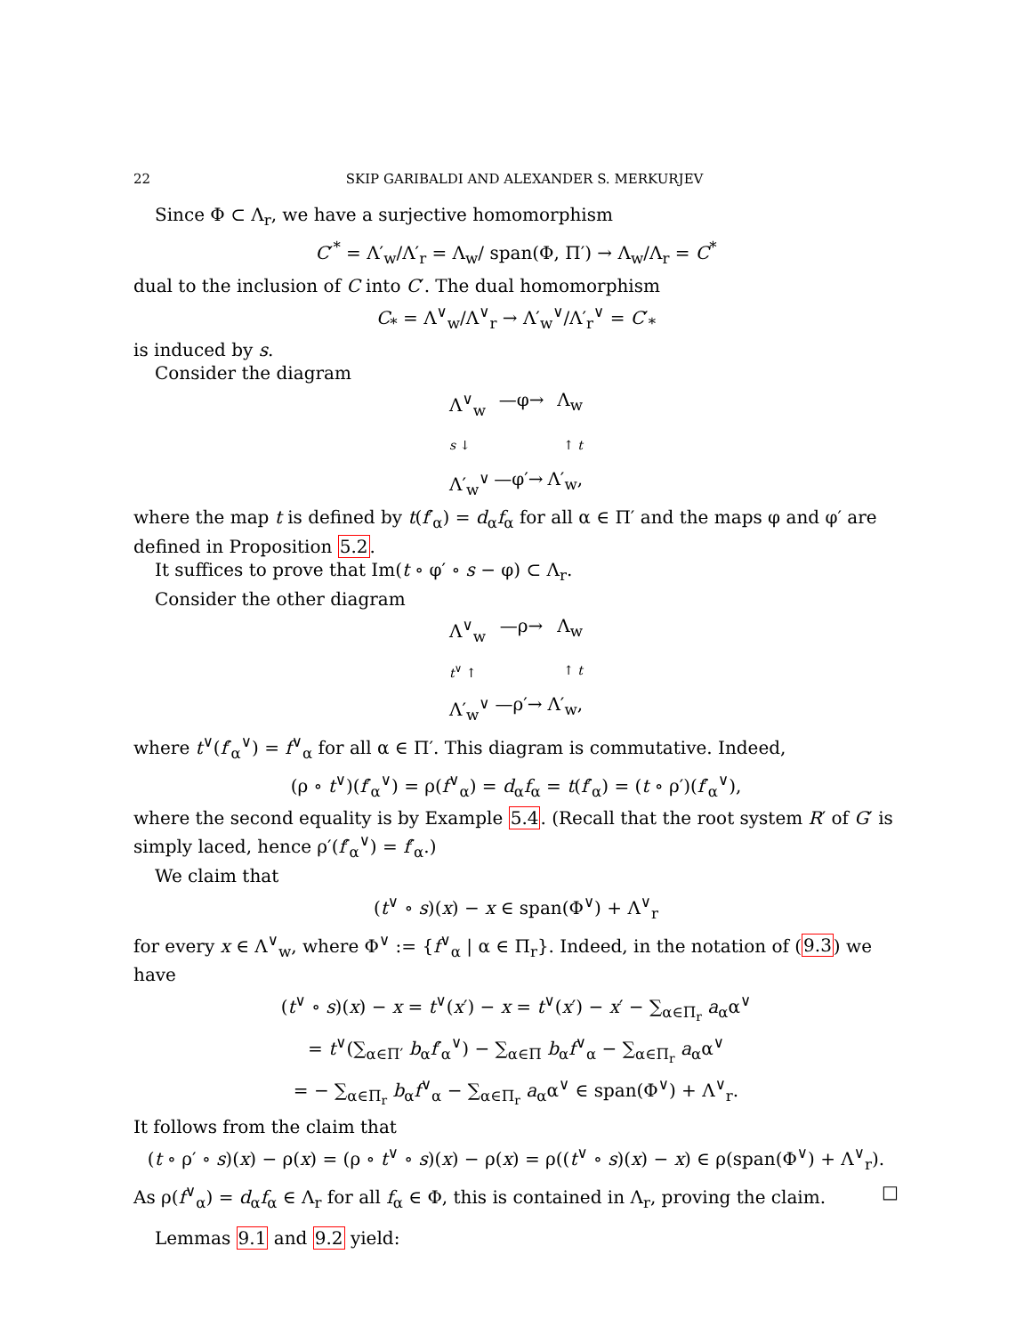22 SKIP GARIBALDI AND ALEXANDER S. MERKURJEV
Since Φ ⊂ Λ<sub>r</sub>, we have a surjective homomorphism
C′<sup>*</sup> = Λ′<sub>w</sub>/Λ′<sub>r</sub> = Λ<sub>w</sub>/ span(Φ, Π′) → Λ<sub>w</sub>/Λ<sub>r</sub> = C<sup>*</sup>
dual to the inclusion of C into C′. The dual homomorphism
C<sub>*</sub> = Λ<sup>∨</sup><sub>w</sub>/Λ<sup>∨</sup><sub>r</sub> → Λ′<sub>w</sub><sup>∨</sup>/Λ′<sub>r</sub><sup>∨</sup> = C′<sub>*</sub>
is induced by s.
Consider the diagram
Λ<sup>∨</sup><sub>w</sub> —φ→ Λ<sub>w</sub>
s ↓ ↑ t
Λ′<sub>w</sub><sup>∨</sup> —φ′→ Λ′<sub>w</sub>,
where the map t is defined by t(f′<sub>α</sub>) = d<sub>α</sub>f<sub>α</sub> for all α ∈ Π′ and the maps φ and φ′ are defined in Proposition 5.2.
It suffices to prove that Im(t ∘ φ′ ∘ s − φ) ⊂ Λ<sub>r</sub>.
Consider the other diagram
Λ<sup>∨</sup><sub>w</sub> —ρ→ Λ<sub>w</sub>
t<sup>∨</sup> ↑ ↑ t
Λ′<sub>w</sub><sup>∨</sup> —ρ′→ Λ′<sub>w</sub>,
where t<sup>∨</sup>(f′<sub>α</sub><sup>∨</sup>) = f<sup>∨</sup><sub>α</sub> for all α ∈ Π′. This diagram is commutative. Indeed,
(ρ ∘ t<sup>∨</sup>)(f′<sub>α</sub><sup>∨</sup>) = ρ(f<sup>∨</sup><sub>α</sub>) = d<sub>α</sub>f<sub>α</sub> = t(f′<sub>α</sub>) = (t ∘ ρ′)(f′<sub>α</sub><sup>∨</sup>),
where the second equality is by Example 5.4. (Recall that the root system R′ of G′ is simply laced, hence ρ′(f′<sub>α</sub><sup>∨</sup>) = f′<sub>α</sub>.)
We claim that
(t<sup>∨</sup> ∘ s)(x) − x ∈ span(Φ<sup>∨</sup>) + Λ<sup>∨</sup><sub>r</sub>
for every x ∈ Λ<sup>∨</sup><sub>w</sub>, where Φ<sup>∨</sup> := {f<sup>∨</sup><sub>α</sub> | α ∈ Π<sub>r</sub>}. Indeed, in the notation of (9.3) we have
(t<sup>∨</sup> ∘ s)(x) − x = t<sup>∨</sup>(x′) − x = t<sup>∨</sup>(x′) − x′ − ∑<sub>α∈Π<sub>r</sub></sub> a<sub>α</sub>α<sup>∨</sup>
= t<sup>∨</sup>(∑<sub>α∈Π′</sub> b<sub>α</sub>f′<sub>α</sub><sup>∨</sup>) − ∑<sub>α∈Π</sub> b<sub>α</sub>f<sup>∨</sup><sub>α</sub> − ∑<sub>α∈Π<sub>r</sub></sub> a<sub>α</sub>α<sup>∨</sup>
= − ∑<sub>α∈Π<sub>r</sub></sub> b<sub>α</sub>f<sup>∨</sup><sub>α</sub> − ∑<sub>α∈Π<sub>r</sub></sub> a<sub>α</sub>α<sup>∨</sup> ∈ span(Φ<sup>∨</sup>) + Λ<sup>∨</sup><sub>r</sub>.
It follows from the claim that
(t ∘ ρ′ ∘ s)(x) − ρ(x) = (ρ ∘ t<sup>∨</sup> ∘ s)(x) − ρ(x) = ρ((t<sup>∨</sup> ∘ s)(x) − x) ∈ ρ(span(Φ<sup>∨</sup>) + Λ<sup>∨</sup><sub>r</sub>).
As ρ(f<sup>∨</sup><sub>α</sub>) = d<sub>α</sub>f<sub>α</sub> ∈ Λ<sub>r</sub> for all f<sub>α</sub> ∈ Φ, this is contained in Λ<sub>r</sub>, proving the claim. □
Lemmas 9.1 and 9.2 yield: